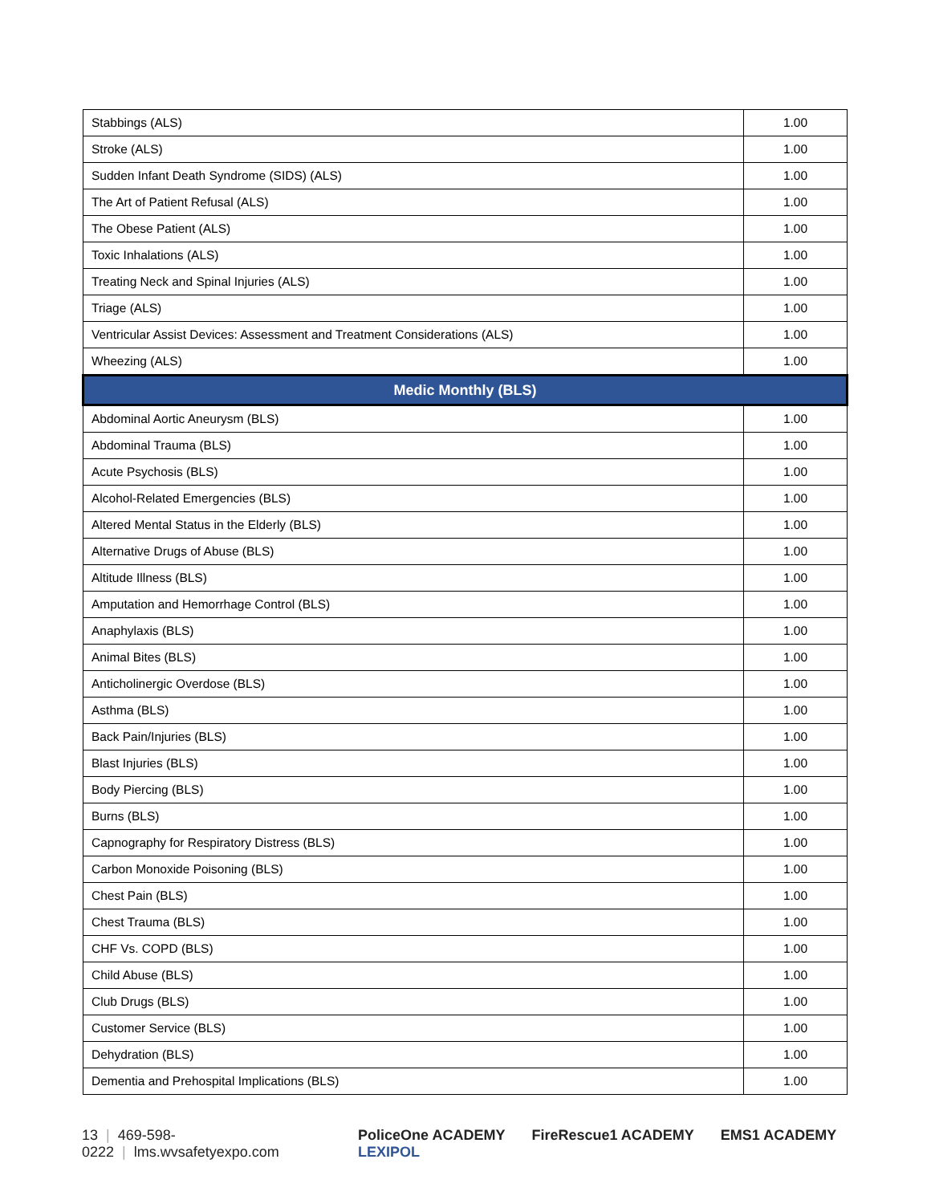| Stabbings (ALS) | 1.00 |
| Stroke (ALS) | 1.00 |
| Sudden Infant Death Syndrome (SIDS) (ALS) | 1.00 |
| The Art of Patient Refusal (ALS) | 1.00 |
| The Obese Patient (ALS) | 1.00 |
| Toxic Inhalations (ALS) | 1.00 |
| Treating Neck and Spinal Injuries (ALS) | 1.00 |
| Triage (ALS) | 1.00 |
| Ventricular Assist Devices: Assessment and Treatment Considerations (ALS) | 1.00 |
| Wheezing (ALS) | 1.00 |
| Medic Monthly (BLS) | |
| Abdominal Aortic Aneurysm (BLS) | 1.00 |
| Abdominal Trauma (BLS) | 1.00 |
| Acute Psychosis (BLS) | 1.00 |
| Alcohol-Related Emergencies (BLS) | 1.00 |
| Altered Mental Status in the Elderly (BLS) | 1.00 |
| Alternative Drugs of Abuse (BLS) | 1.00 |
| Altitude Illness (BLS) | 1.00 |
| Amputation and Hemorrhage Control (BLS) | 1.00 |
| Anaphylaxis (BLS) | 1.00 |
| Animal Bites (BLS) | 1.00 |
| Anticholinergic Overdose (BLS) | 1.00 |
| Asthma (BLS) | 1.00 |
| Back Pain/Injuries (BLS) | 1.00 |
| Blast Injuries (BLS) | 1.00 |
| Body Piercing (BLS) | 1.00 |
| Burns (BLS) | 1.00 |
| Capnography for Respiratory Distress (BLS) | 1.00 |
| Carbon Monoxide Poisoning (BLS) | 1.00 |
| Chest Pain (BLS) | 1.00 |
| Chest Trauma (BLS) | 1.00 |
| CHF Vs. COPD (BLS) | 1.00 |
| Child Abuse (BLS) | 1.00 |
| Club Drugs (BLS) | 1.00 |
| Customer Service (BLS) | 1.00 |
| Dehydration (BLS) | 1.00 |
| Dementia and Prehospital Implications (BLS) | 1.00 |
13 | 469-598-0222 | lms.wvsafetyexpo.com
PoliceOne ACADEMY FireRescue1 ACADEMY EMS1 ACADEMY LEXIPOL